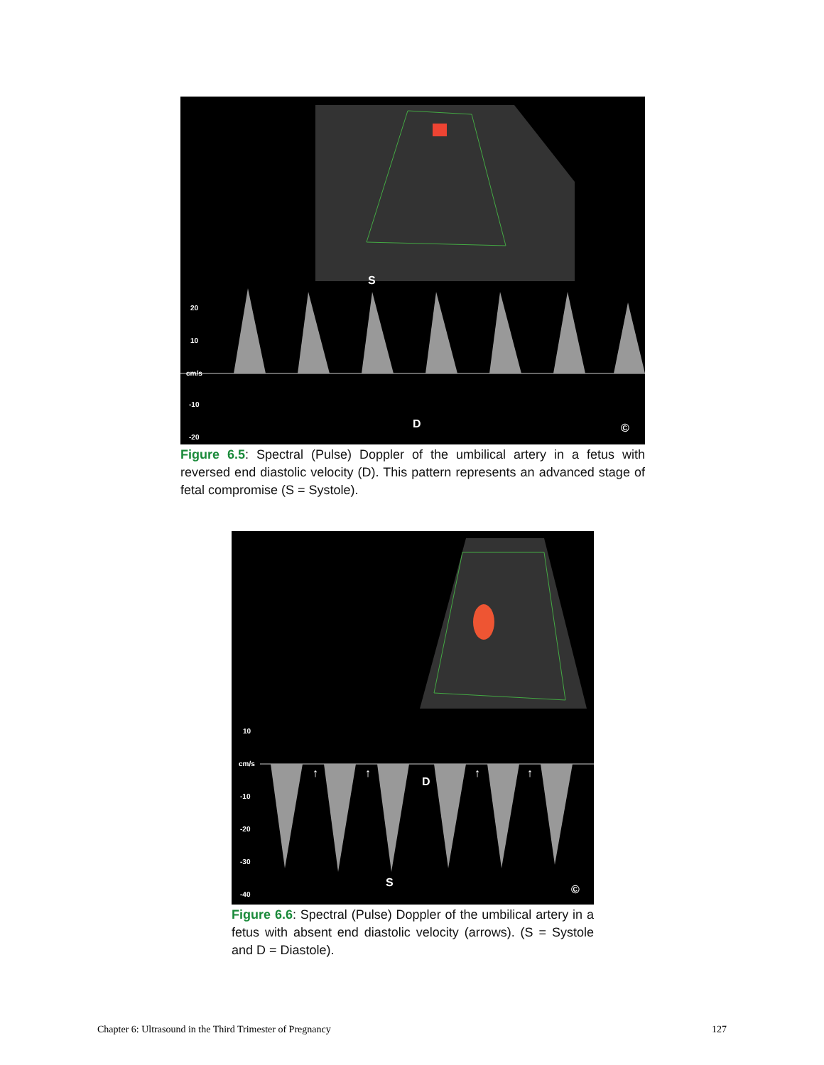S
D ©
20
10
cm/s
-10
-20
Figure 6.5: Spectral (Pulse) Doppler of the umbilical artery in a fetus with reversed end diastolic velocity (D). This pattern represents an advanced stage of fetal compromise (S = Systole).
↑ ↑
D
↑ ↑
S
©
10
cm/s
-10
-20
-30
-40
Figure 6.6: Spectral (Pulse) Doppler of the umbilical artery in a fetus with absent end diastolic velocity (arrows). (S = Systole and D = Diastole).
Chapter 6: Ultrasound in the Third Trimester of Pregnancy 127